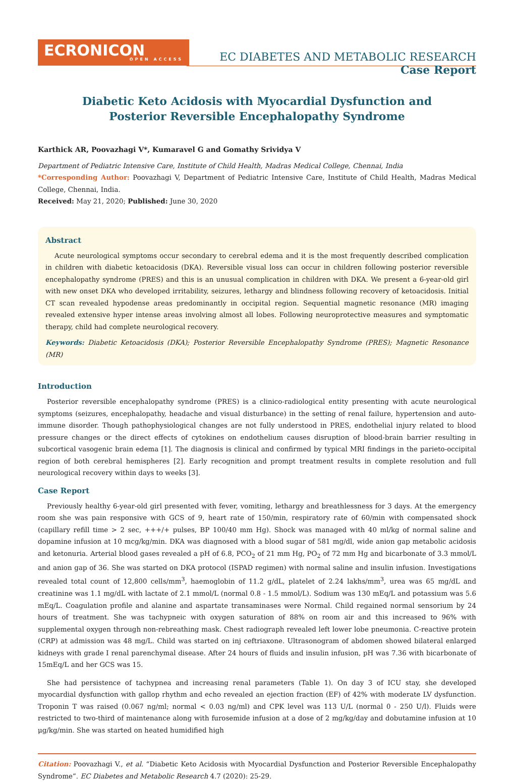ECRONICON
OPEN ACCESS
EC DIABETES AND METABOLIC RESEARCH
Case Report
Diabetic Keto Acidosis with Myocardial Dysfunction and
Posterior Reversible Encephalopathy Syndrome
Karthick AR, Poovazhagi V*, Kumaravel G and Gomathy Srividya V
Department of Pediatric Intensive Care, Institute of Child Health, Madras Medical College, Chennai, India
*Corresponding Author: Poovazhagi V, Department of Pediatric Intensive Care, Institute of Child Health, Madras Medical College, Chennai, India.
Received: May 21, 2020; Published: June 30, 2020
Abstract
Acute neurological symptoms occur secondary to cerebral edema and it is the most frequently described complication in children with diabetic ketoacidosis (DKA). Reversible visual loss can occur in children following posterior reversible encephalopathy syndrome (PRES) and this is an unusual complication in children with DKA. We present a 6-year-old girl with new onset DKA who developed irritability, seizures, lethargy and blindness following recovery of ketoacidosis. Initial CT scan revealed hypodense areas predominantly in occipital region. Sequential magnetic resonance (MR) imaging revealed extensive hyper intense areas involving almost all lobes. Following neuroprotective measures and symptomatic therapy, child had complete neurological recovery.
Keywords: Diabetic Ketoacidosis (DKA); Posterior Reversible Encephalopathy Syndrome (PRES); Magnetic Resonance (MR)
Introduction
Posterior reversible encephalopathy syndrome (PRES) is a clinico-radiological entity presenting with acute neurological symptoms (seizures, encephalopathy, headache and visual disturbance) in the setting of renal failure, hypertension and auto-immune disorder. Though pathophysiological changes are not fully understood in PRES, endothelial injury related to blood pressure changes or the direct effects of cytokines on endothelium causes disruption of blood-brain barrier resulting in subcortical vasogenic brain edema [1]. The diagnosis is clinical and confirmed by typical MRI findings in the parieto-occipital region of both cerebral hemispheres [2]. Early recognition and prompt treatment results in complete resolution and full neurological recovery within days to weeks [3].
Case Report
Previously healthy 6-year-old girl presented with fever, vomiting, lethargy and breathlessness for 3 days. At the emergency room she was pain responsive with GCS of 9, heart rate of 150/min, respiratory rate of 60/min with compensated shock (capillary refill time > 2 sec, +++/+ pulses, BP 100/40 mm Hg). Shock was managed with 40 ml/kg of normal saline and dopamine infusion at 10 mcg/kg/min. DKA was diagnosed with a blood sugar of 581 mg/dl, wide anion gap metabolic acidosis and ketonuria. Arterial blood gases revealed a pH of 6.8, PCO<sub>2</sub> of 21 mm Hg, PO<sub>2</sub> of 72 mm Hg and bicarbonate of 3.3 mmol/L and anion gap of 36. She was started on DKA protocol (ISPAD regimen) with normal saline and insulin infusion. Investigations revealed total count of 12,800 cells/mm<sup>3</sup>, haemoglobin of 11.2 g/dL, platelet of 2.24 lakhs/mm<sup>3</sup>, urea was 65 mg/dL and creatinine was 1.1 mg/dL with lactate of 2.1 mmol/L (normal 0.8 - 1.5 mmol/L). Sodium was 130 mEq/L and potassium was 5.6 mEq/L. Coagulation profile and alanine and aspartate transaminases were Normal. Child regained normal sensorium by 24 hours of treatment. She was tachypneic with oxygen saturation of 88% on room air and this increased to 96% with supplemental oxygen through non-rebreathing mask. Chest radiograph revealed left lower lobe pneumonia. C-reactive protein (CRP) at admission was 48 mg/L. Child was started on inj ceftriaxone. Ultrasonogram of abdomen showed bilateral enlarged kidneys with grade I renal parenchymal disease. After 24 hours of fluids and insulin infusion, pH was 7.36 with bicarbonate of 15mEq/L and her GCS was 15.
She had persistence of tachypnea and increasing renal parameters (Table 1). On day 3 of ICU stay, she developed myocardial dysfunction with gallop rhythm and echo revealed an ejection fraction (EF) of 42% with moderate LV dysfunction. Troponin T was raised (0.067 ng/ml; normal < 0.03 ng/ml) and CPK level was 113 U/L (normal 0 - 250 U/l). Fluids were restricted to two-third of maintenance along with furosemide infusion at a dose of 2 mg/kg/day and dobutamine infusion at 10 μg/kg/min. She was started on heated humidified high
Citation: Poovazhagi V., et al. “Diabetic Keto Acidosis with Myocardial Dysfunction and Posterior Reversible Encephalopathy Syndrome”. EC Diabetes and Metabolic Research 4.7 (2020): 25-29.